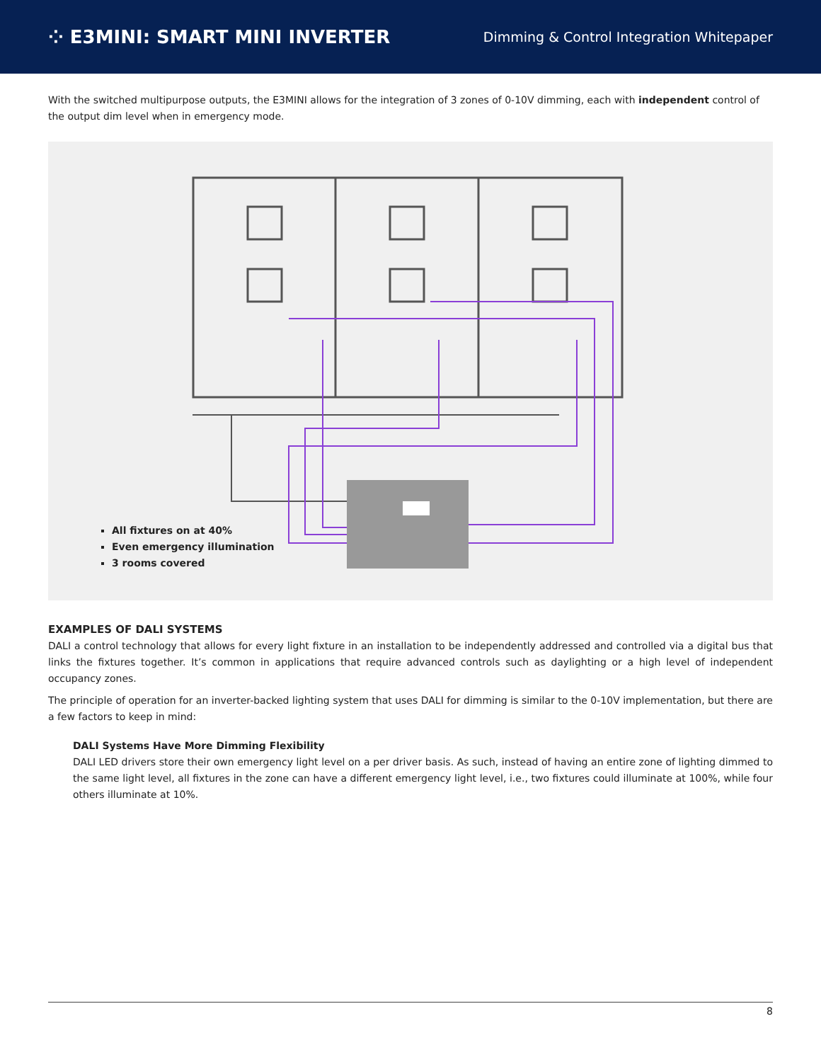⁘ E3MINI: SMART MINI INVERTER
Dimming & Control Integration Whitepaper
With the switched multipurpose outputs, the E3MINI allows for the integration of 3 zones of 0-10V dimming, each with independent control of the output dim level when in emergency mode.
All fixtures on at 40%
Even emergency illumination
3 rooms covered
EXAMPLES OF DALI SYSTEMS
DALI a control technology that allows for every light fixture in an installation to be independently addressed and controlled via a digital bus that links the fixtures together. It’s common in applications that require advanced controls such as daylighting or a high level of independent occupancy zones.
The principle of operation for an inverter-backed lighting system that uses DALI for dimming is similar to the 0-10V implementation, but there are a few factors to keep in mind:
DALI Systems Have More Dimming Flexibility
DALI LED drivers store their own emergency light level on a per driver basis. As such, instead of having an entire zone of lighting dimmed to the same light level, all fixtures in the zone can have a different emergency light level, i.e., two fixtures could illuminate at 100%, while four others illuminate at 10%.
8